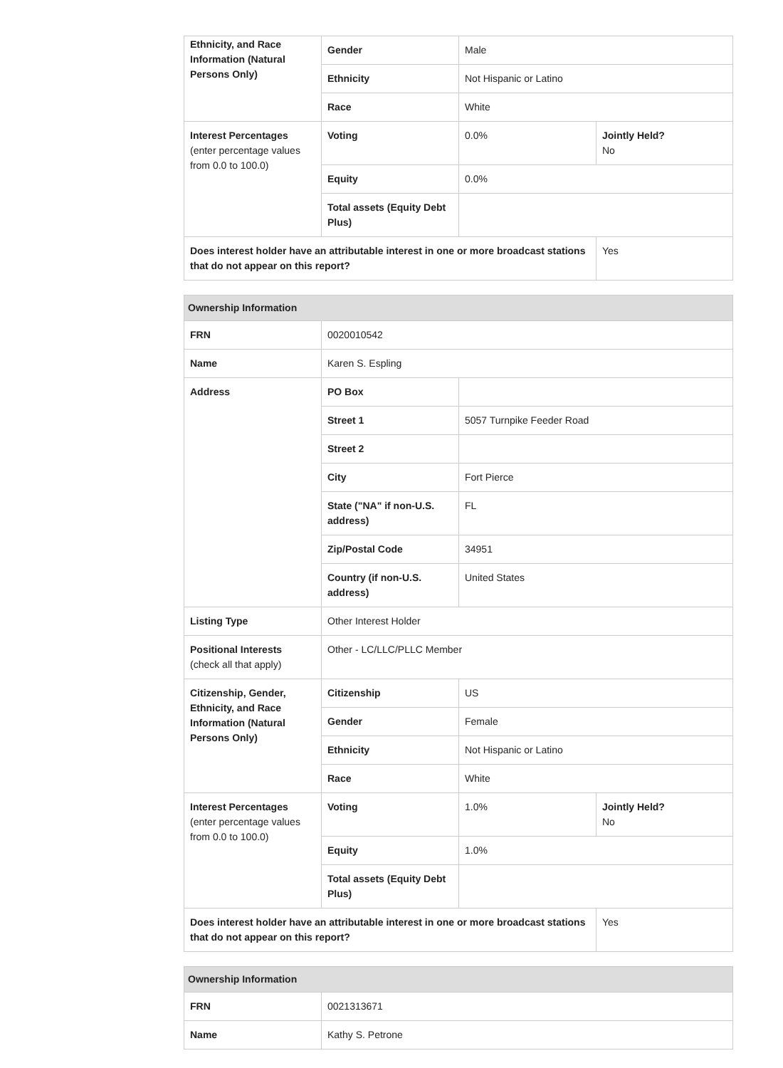| Ethnicity, and Race Information (Natural Persons Only) | Gender | Male | |
| | Ethnicity | Not Hispanic or Latino | |
| | Race | White | |
| Interest Percentages (enter percentage values from 0.0 to 100.0) | Voting | 0.0% | Jointly Held? No |
| | Equity | 0.0% | |
| | Total assets (Equity Debt Plus) | | |
| Does interest holder have an attributable interest in one or more broadcast stations that do not appear on this report? | | | Yes |
| Ownership Information | | | |
| --- | --- | --- | --- |
| FRN | 0020010542 | | |
| Name | Karen S. Espling | | |
| Address | PO Box | | |
| | Street 1 | 5057 Turnpike Feeder Road | |
| | Street 2 | | |
| | City | Fort Pierce | |
| | State ("NA" if non-U.S. address) | FL | |
| | Zip/Postal Code | 34951 | |
| | Country (if non-U.S. address) | United States | |
| Listing Type | Other Interest Holder | | |
| Positional Interests (check all that apply) | Other - LC/LLC/PLLC Member | | |
| Citizenship, Gender, Ethnicity, and Race Information (Natural Persons Only) | Citizenship | US | |
| | Gender | Female | |
| | Ethnicity | Not Hispanic or Latino | |
| | Race | White | |
| Interest Percentages (enter percentage values from 0.0 to 100.0) | Voting | 1.0% | Jointly Held? No |
| | Equity | 1.0% | |
| | Total assets (Equity Debt Plus) | | |
| Does interest holder have an attributable interest in one or more broadcast stations that do not appear on this report? | | | Yes |
| Ownership Information | |
| --- | --- |
| FRN | 0021313671 |
| Name | Kathy S. Petrone |